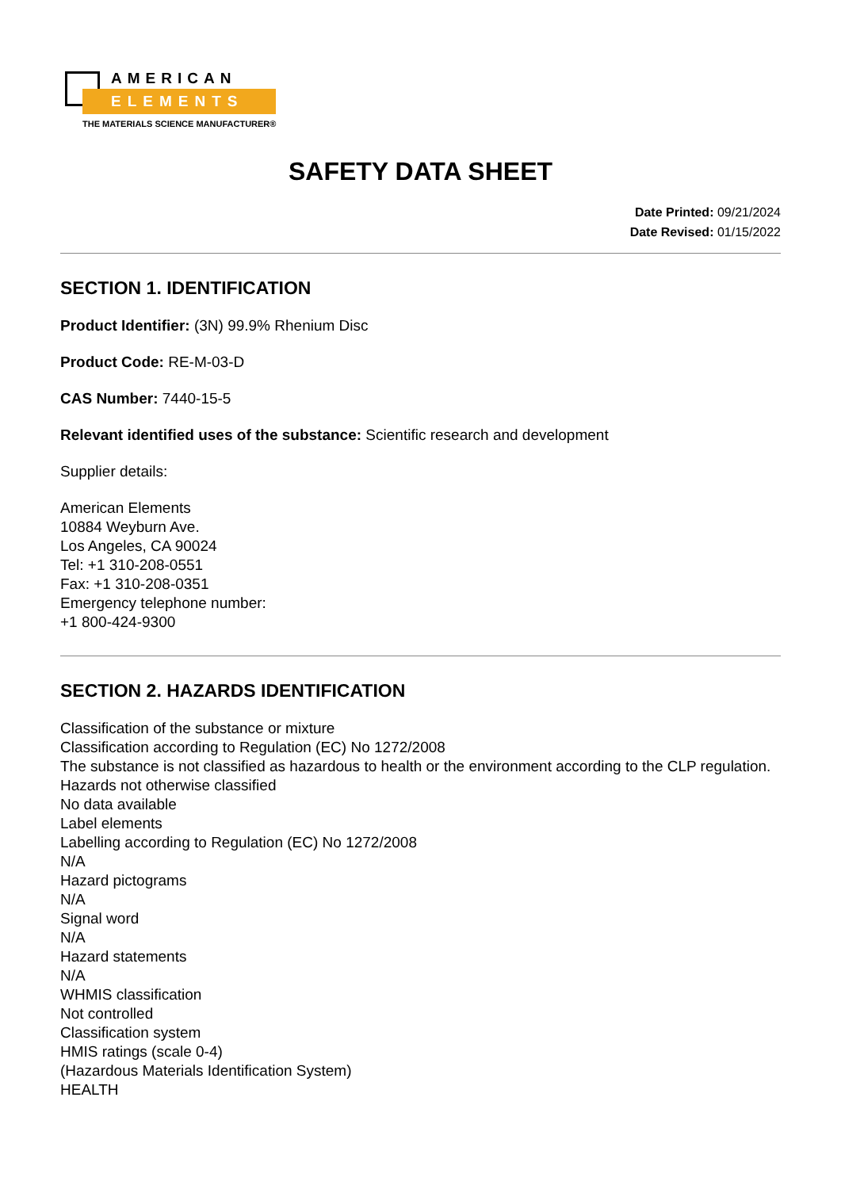AMERICAN
ELEMENTS
THE MATERIALS SCIENCE MANUFACTURER®
SAFETY DATA SHEET
Date Printed: 09/21/2024
Date Revised: 01/15/2022
SECTION 1. IDENTIFICATION
Product Identifier: (3N) 99.9% Rhenium Disc
Product Code: RE-M-03-D
CAS Number: 7440-15-5
Relevant identified uses of the substance: Scientific research and development
Supplier details:
American Elements
10884 Weyburn Ave.
Los Angeles, CA 90024
Tel: +1 310-208-0551
Fax: +1 310-208-0351
Emergency telephone number:
+1 800-424-9300
SECTION 2. HAZARDS IDENTIFICATION
Classification of the substance or mixture
Classification according to Regulation (EC) No 1272/2008
The substance is not classified as hazardous to health or the environment according to the CLP regulation.
Hazards not otherwise classified
No data available
Label elements
Labelling according to Regulation (EC) No 1272/2008
N/A
Hazard pictograms
N/A
Signal word
N/A
Hazard statements
N/A
WHMIS classification
Not controlled
Classification system
HMIS ratings (scale 0-4)
(Hazardous Materials Identification System)
HEALTH